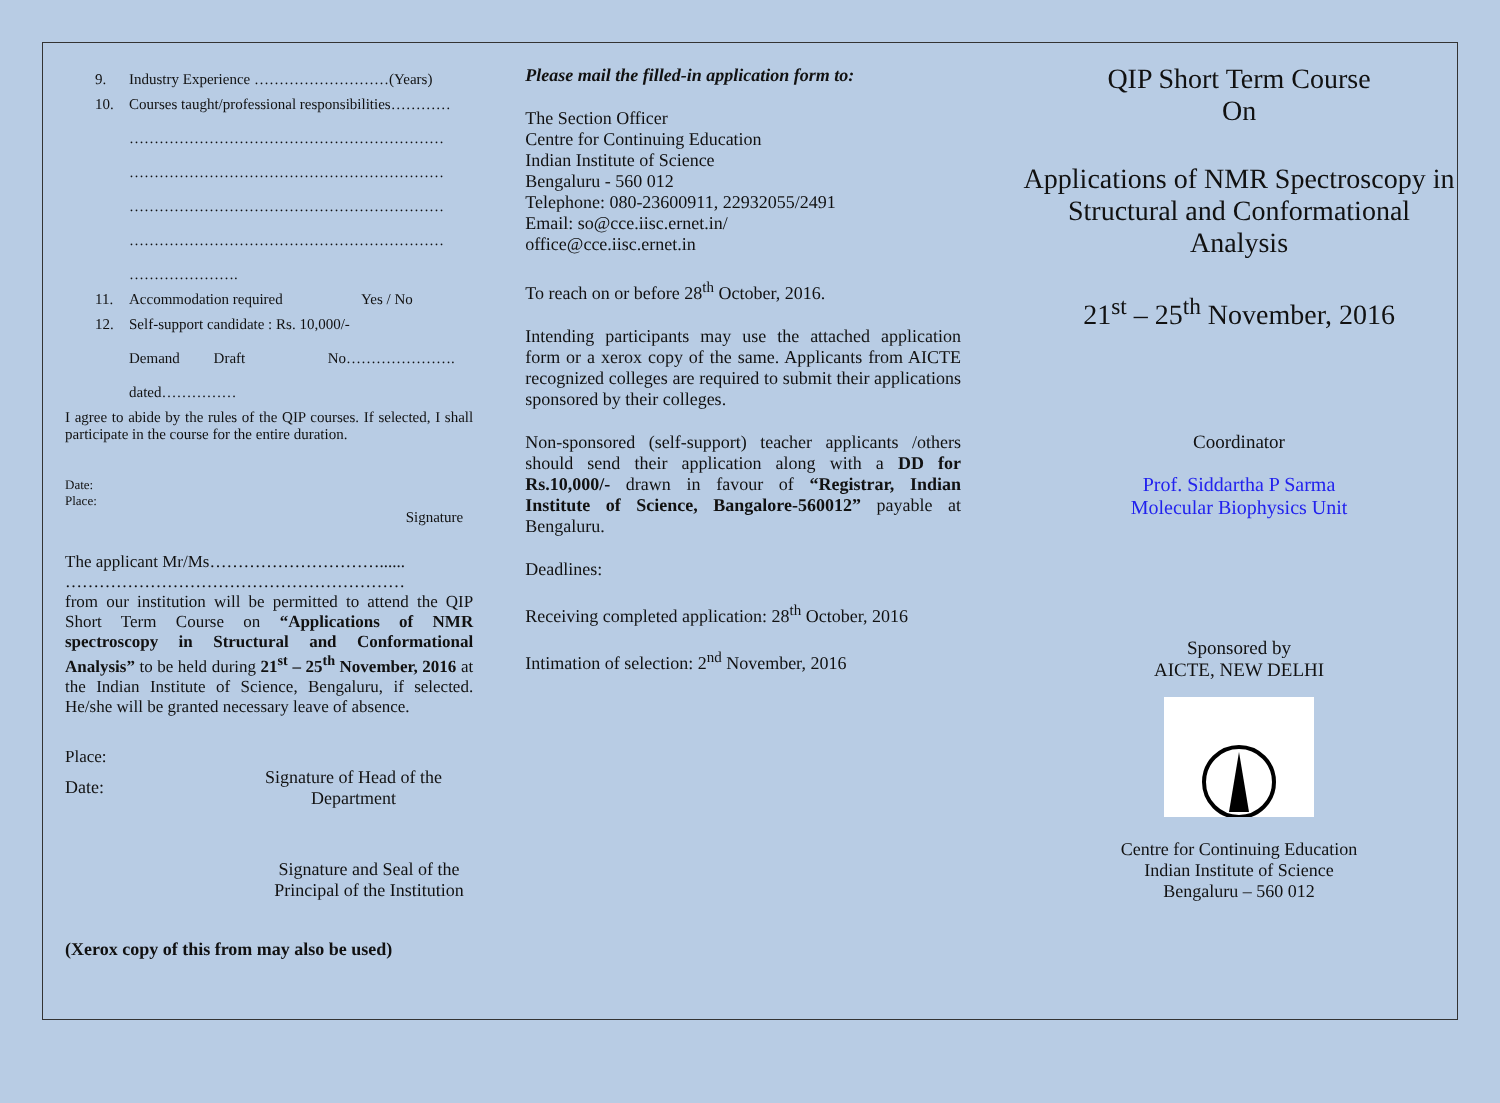9. Industry Experience ………………………(Years)
10. Courses taught/professional responsibilities…………
………………………………………………………
………………………………………………………
………………………………………………………
………………………………………………………
………………….
11. Accommodation required Yes / No
12. Self-support candidate : Rs. 10,000/-
Demand Draft No………………….
dated……………
I agree to abide by the rules of the QIP courses. If selected, I shall participate in the course for the entire duration.
Date:
Place:
Signature
The applicant Mr/Ms…………………………......
……………………………………………………
from our institution will be permitted to attend the QIP Short Term Course on “Applications of NMR spectroscopy in Structural and Conformational Analysis” to be held during 21<sup>st</sup> – 25<sup>th</sup> November, 2016 at the Indian Institute of Science, Bengaluru, if selected. He/she will be granted necessary leave of absence.
Place:
Date: Signature of Head of the
Department
Signature and Seal of the
Principal of the Institution
(Xerox copy of this from may also be used)
Please mail the filled-in application form to:
The Section Officer
Centre for Continuing Education
Indian Institute of Science
Bengaluru - 560 012
Telephone: 080-23600911, 22932055/2491
Email: so@cce.iisc.ernet.in/
office@cce.iisc.ernet.in
To reach on or before 28<sup>th</sup> October, 2016.
Intending participants may use the attached application form or a xerox copy of the same. Applicants from AICTE recognized colleges are required to submit their applications sponsored by their colleges.
Non-sponsored (self-support) teacher applicants /others should send their application along with a DD for Rs.10,000/- drawn in favour of “Registrar, Indian Institute of Science, Bangalore-560012” payable at Bengaluru.
Deadlines:
Receiving completed application: 28<sup>th</sup> October, 2016
Intimation of selection: 2<sup>nd</sup> November, 2016
QIP Short Term Course
On
Applications of NMR Spectroscopy in Structural and Conformational Analysis
21<sup>st</sup> – 25<sup>th</sup> November, 2016
Coordinator
Prof. Siddartha P Sarma
Molecular Biophysics Unit
Sponsored by
AICTE, NEW DELHI
Centre for Continuing Education
Indian Institute of Science
Bengaluru – 560 012